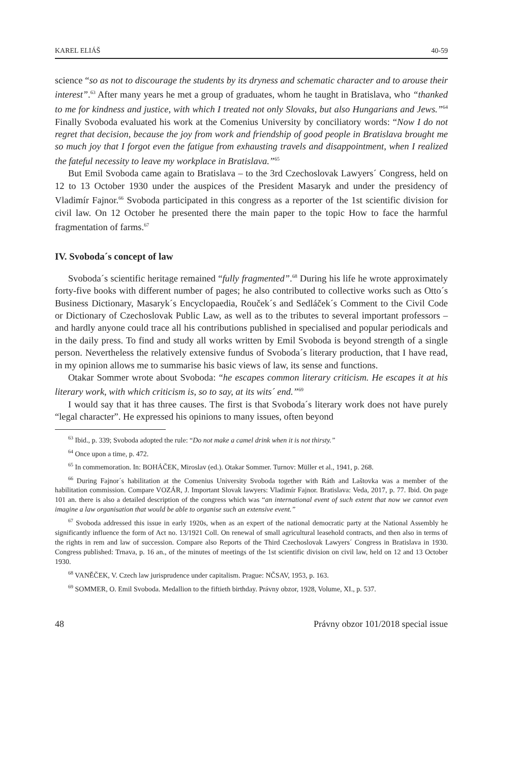KAREL ELIÁŠ 40-59
science “so as not to discourage the students by its dryness and schematic character and to arouse their interest”.<sup>63</sup> After many years he met a group of graduates, whom he taught in Bratislava, who “thanked to me for kindness and justice, with which I treated not only Slovaks, but also Hungarians and Jews.”<sup>64</sup> Finally Svoboda evaluated his work at the Comenius University by conciliatory words: “Now I do not regret that decision, because the joy from work and friendship of good people in Bratislava brought me so much joy that I forgot even the fatigue from exhausting travels and disappointment, when I realized the fateful necessity to leave my workplace in Bratislava.”<sup>65</sup>
But Emil Svoboda came again to Bratislava – to the 3rd Czechoslovak Lawyers´ Congress, held on 12 to 13 October 1930 under the auspices of the President Masaryk and under the presidency of Vladimír Fajnor.<sup>66</sup> Svoboda participated in this congress as a reporter of the 1st scientific division for civil law. On 12 October he presented there the main paper to the topic How to face the harmful fragmentation of farms.<sup>67</sup>
IV. Svoboda´s concept of law
Svoboda´s scientific heritage remained “fully fragmented”.<sup>68</sup> During his life he wrote approximately forty-five books with different number of pages; he also contributed to collective works such as Otto´s Business Dictionary, Masaryk´s Encyclopaedia, Rouček´s and Sedláček´s Comment to the Civil Code or Dictionary of Czechoslovak Public Law, as well as to the tributes to several important professors – and hardly anyone could trace all his contributions published in specialised and popular periodicals and in the daily press. To find and study all works written by Emil Svoboda is beyond strength of a single person. Nevertheless the relatively extensive fundus of Svoboda´s literary production, that I have read, in my opinion allows me to summarise his basic views of law, its sense and functions.
Otakar Sommer wrote about Svoboda: “he escapes common literary criticism. He escapes it at his literary work, with which criticism is, so to say, at its wits´ end.”<sup>69</sup>
I would say that it has three causes. The first is that Svoboda´s literary work does not have purely “legal character”. He expressed his opinions to many issues, often beyond
<sup>63</sup> Ibid., p. 339; Svoboda adopted the rule: “Do not make a camel drink when it is not thirsty.”
<sup>64</sup> Once upon a time, p. 472.
<sup>65</sup> In commemoration. In: BOHÁČEK, Miroslav (ed.). Otakar Sommer. Turnov: Müller et al., 1941, p. 268.
<sup>66</sup> During Fajnor´s habilitation at the Comenius University Svoboda together with Ráth and Laštovka was a member of the habilitation commission. Compare VOZÁR, J. Important Slovak lawyers: Vladimír Fajnor. Bratislava: Veda, 2017, p. 77. Ibid. On page 101 an. there is also a detailed description of the congress which was “an international event of such extent that now we cannot even imagine a law organisation that would be able to organise such an extensive event.”
<sup>67</sup> Svoboda addressed this issue in early 1920s, when as an expert of the national democratic party at the National Assembly he significantly influence the form of Act no. 13/1921 Coll. On renewal of small agricultural leasehold contracts, and then also in terms of the rights in rem and law of succession. Compare also Reports of the Third Czechoslovak Lawyers´ Congress in Bratislava in 1930. Congress published: Trnava, p. 16 an., of the minutes of meetings of the 1st scientific division on civil law, held on 12 and 13 October 1930.
<sup>68</sup> VANĚČEK, V. Czech law jurisprudence under capitalism. Prague: NČSAV, 1953, p. 163.
<sup>69</sup> SOMMER, O. Emil Svoboda. Medallion to the fiftieth birthday. Právny obzor, 1928, Volume, XI., p. 537.
48 Právny obzor 101/2018 special issue